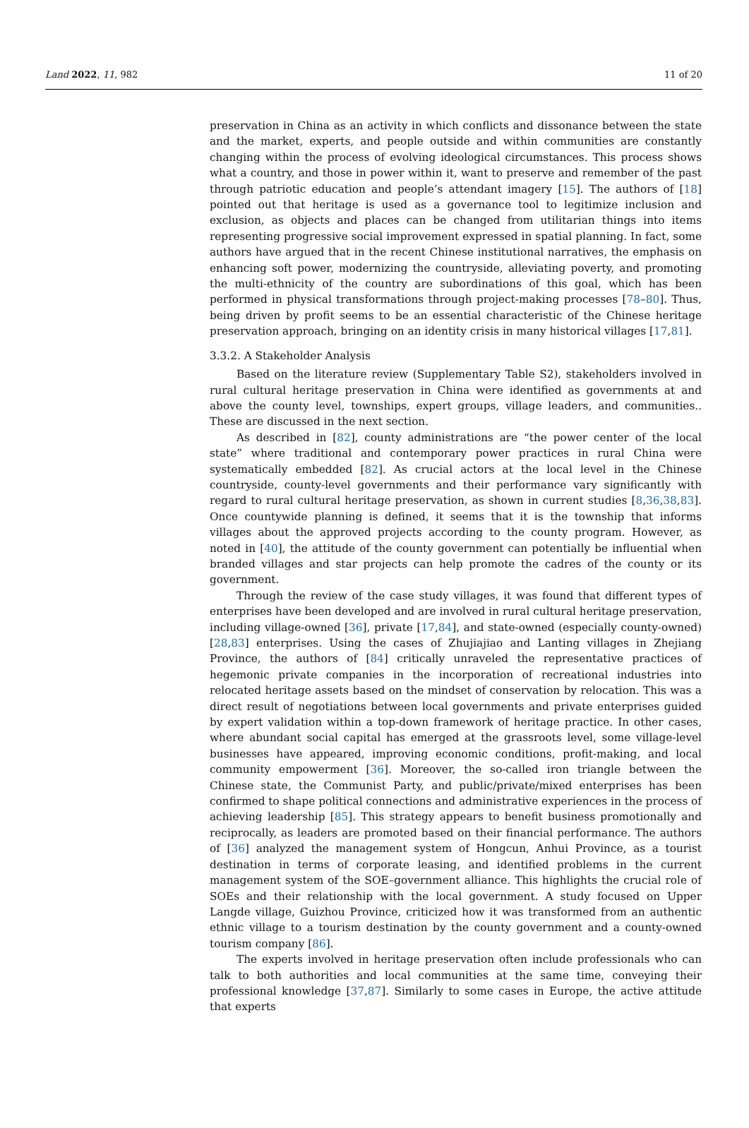Land 2022, 11, 982 11 of 20
preservation in China as an activity in which conflicts and dissonance between the state and the market, experts, and people outside and within communities are constantly changing within the process of evolving ideological circumstances. This process shows what a country, and those in power within it, want to preserve and remember of the past through patriotic education and people’s attendant imagery [15]. The authors of [18] pointed out that heritage is used as a governance tool to legitimize inclusion and exclusion, as objects and places can be changed from utilitarian things into items representing progressive social improvement expressed in spatial planning. In fact, some authors have argued that in the recent Chinese institutional narratives, the emphasis on enhancing soft power, modernizing the countryside, alleviating poverty, and promoting the multi-ethnicity of the country are subordinations of this goal, which has been performed in physical transformations through project-making processes [78–80]. Thus, being driven by profit seems to be an essential characteristic of the Chinese heritage preservation approach, bringing on an identity crisis in many historical villages [17,81].
3.3.2. A Stakeholder Analysis
Based on the literature review (Supplementary Table S2), stakeholders involved in rural cultural heritage preservation in China were identified as governments at and above the county level, townships, expert groups, village leaders, and communities.. These are discussed in the next section.
As described in [82], county administrations are “the power center of the local state” where traditional and contemporary power practices in rural China were systematically embedded [82]. As crucial actors at the local level in the Chinese countryside, county-level governments and their performance vary significantly with regard to rural cultural heritage preservation, as shown in current studies [8,36,38,83]. Once countywide planning is defined, it seems that it is the township that informs villages about the approved projects according to the county program. However, as noted in [40], the attitude of the county government can potentially be influential when branded villages and star projects can help promote the cadres of the county or its government.
Through the review of the case study villages, it was found that different types of enterprises have been developed and are involved in rural cultural heritage preservation, including village-owned [36], private [17,84], and state-owned (especially county-owned) [28,83] enterprises. Using the cases of Zhujiajiao and Lanting villages in Zhejiang Province, the authors of [84] critically unraveled the representative practices of hegemonic private companies in the incorporation of recreational industries into relocated heritage assets based on the mindset of conservation by relocation. This was a direct result of negotiations between local governments and private enterprises guided by expert validation within a top-down framework of heritage practice. In other cases, where abundant social capital has emerged at the grassroots level, some village-level businesses have appeared, improving economic conditions, profit-making, and local community empowerment [36]. Moreover, the so-called iron triangle between the Chinese state, the Communist Party, and public/private/mixed enterprises has been confirmed to shape political connections and administrative experiences in the process of achieving leadership [85]. This strategy appears to benefit business promotionally and reciprocally, as leaders are promoted based on their financial performance. The authors of [36] analyzed the management system of Hongcun, Anhui Province, as a tourist destination in terms of corporate leasing, and identified problems in the current management system of the SOE–government alliance. This highlights the crucial role of SOEs and their relationship with the local government. A study focused on Upper Langde village, Guizhou Province, criticized how it was transformed from an authentic ethnic village to a tourism destination by the county government and a county-owned tourism company [86].
The experts involved in heritage preservation often include professionals who can talk to both authorities and local communities at the same time, conveying their professional knowledge [37,87]. Similarly to some cases in Europe, the active attitude that experts